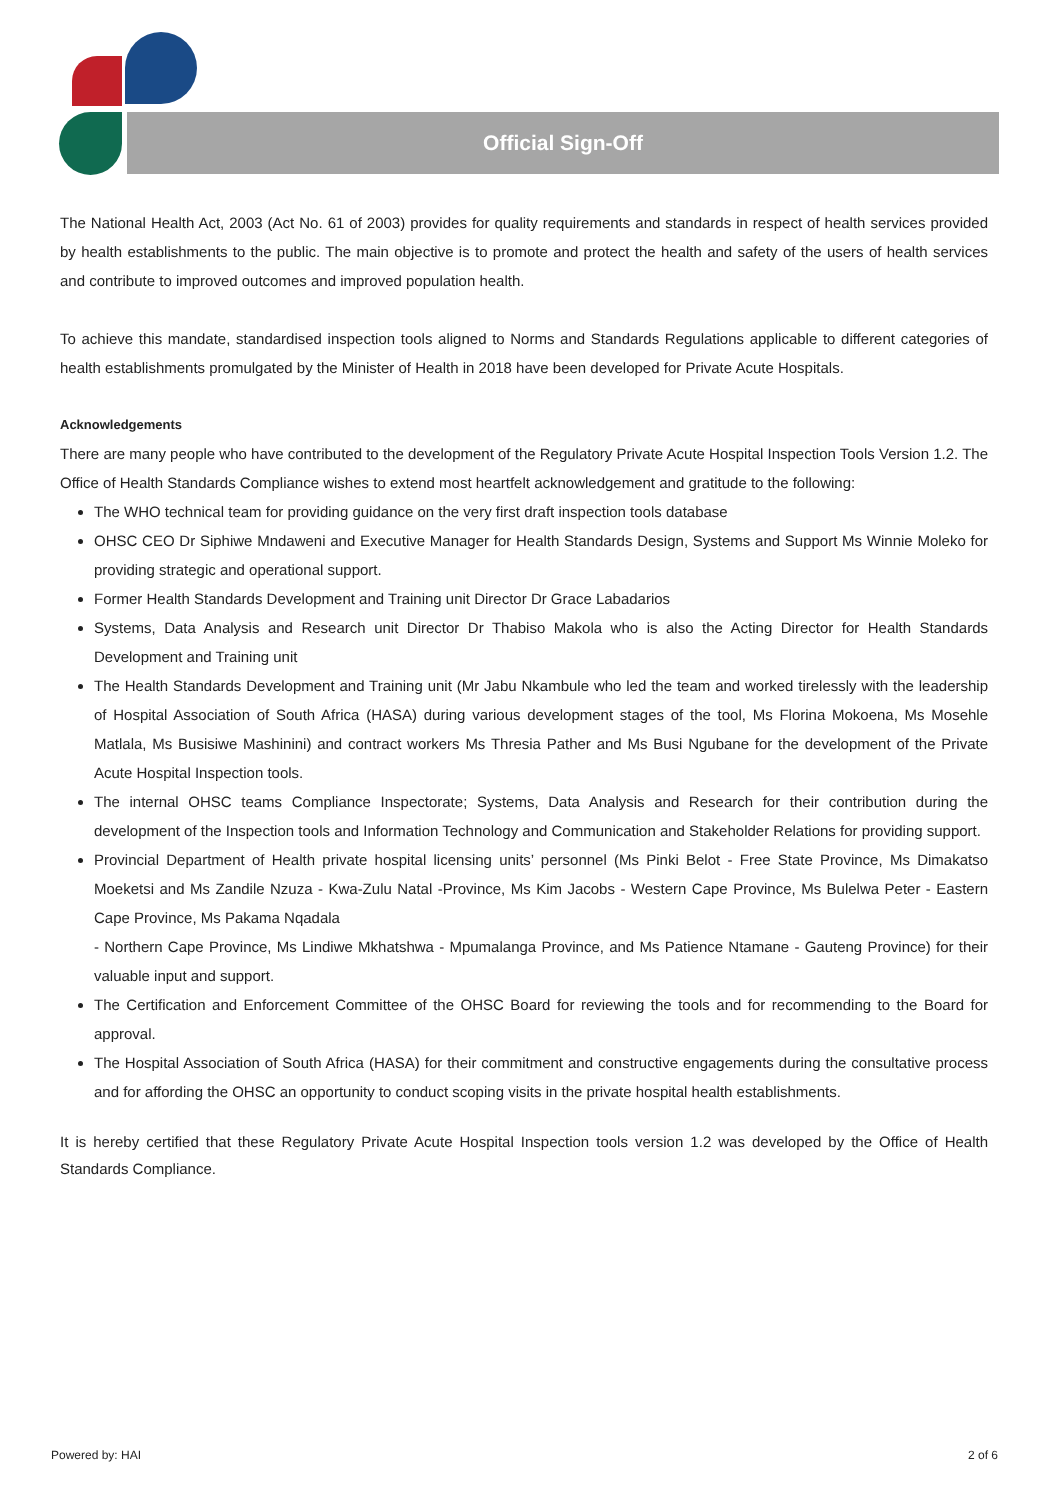Official Sign-Off
The National Health Act, 2003 (Act No. 61 of 2003) provides for quality requirements and standards in respect of health services provided by health establishments to the public. The main objective is to promote and protect the health and safety of the users of health services and contribute to improved outcomes and improved population health.
To achieve this mandate, standardised inspection tools aligned to Norms and Standards Regulations applicable to different categories of health establishments promulgated by the Minister of Health in 2018 have been developed for Private Acute Hospitals.
Acknowledgements
There are many people who have contributed to the development of the Regulatory Private Acute Hospital Inspection Tools Version 1.2. The Office of Health Standards Compliance wishes to extend most heartfelt acknowledgement and gratitude to the following:
The WHO technical team for providing guidance on the very first draft inspection tools database
OHSC CEO Dr Siphiwe Mndaweni and Executive Manager for Health Standards Design, Systems and Support Ms Winnie Moleko for providing strategic and operational support.
Former Health Standards Development and Training unit Director Dr Grace Labadarios
Systems, Data Analysis and Research unit Director Dr Thabiso Makola who is also the Acting Director for Health Standards Development and Training unit
The Health Standards Development and Training unit (Mr Jabu Nkambule who led the team and worked tirelessly with the leadership of Hospital Association of South Africa (HASA) during various development stages of the tool, Ms Florina Mokoena, Ms Mosehle Matlala, Ms Busisiwe Mashinini) and contract workers Ms Thresia Pather and Ms Busi Ngubane for the development of the Private Acute Hospital Inspection tools.
The internal OHSC teams Compliance Inspectorate; Systems, Data Analysis and Research for their contribution during the development of the Inspection tools and Information Technology and Communication and Stakeholder Relations for providing support.
Provincial Department of Health private hospital licensing units’ personnel (Ms Pinki Belot - Free State Province, Ms Dimakatso Moeketsi and Ms Zandile Nzuza - Kwa-Zulu Natal -Province, Ms Kim Jacobs - Western Cape Province, Ms Bulelwa Peter - Eastern Cape Province, Ms Pakama Nqadala
- Northern Cape Province, Ms Lindiwe Mkhatshwa - Mpumalanga Province, and Ms Patience Ntamane - Gauteng Province) for their valuable input and support.
The Certification and Enforcement Committee of the OHSC Board for reviewing the tools and for recommending to the Board for approval.
The Hospital Association of South Africa (HASA) for their commitment and constructive engagements during the consultative process and for affording the OHSC an opportunity to conduct scoping visits in the private hospital health establishments.
It is hereby certified that these Regulatory Private Acute Hospital Inspection tools version 1.2 was developed by the Office of Health Standards Compliance.
Powered by: HAI 2 of 6